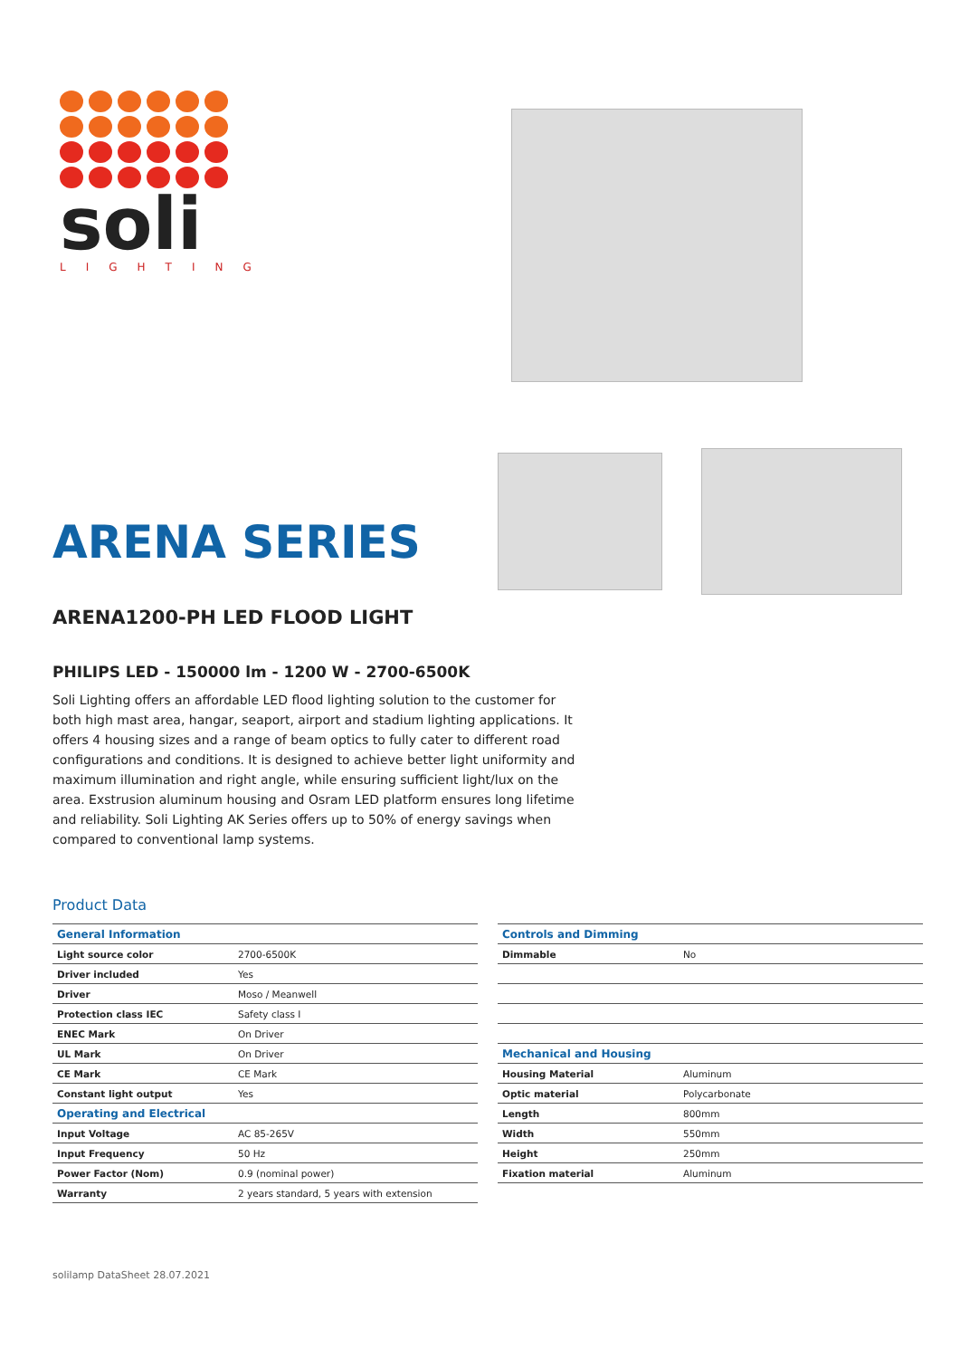soli
LIGHTING
ARENA SERIES
ARENA1200-PH LED FLOOD LIGHT
PHILIPS LED - 150000 lm - 1200 W - 2700-6500K
Soli Lighting offers an affordable LED flood lighting solution to the customer for both high mast area, hangar, seaport, airport and stadium lighting applications. It offers 4 housing sizes and a range of beam optics to fully cater to different road configurations and conditions. It is designed to achieve better light uniformity and maximum illumination and right angle, while ensuring sufficient light/lux on the area. Exstrusion aluminum housing and Osram LED platform ensures long lifetime and reliability. Soli Lighting AK Series offers up to 50% of energy savings when compared to conventional lamp systems.
Product Data
| General Information | |
| Light source color | 2700-6500K |
| Driver included | Yes |
| Driver | Moso / Meanwell |
| Protection class IEC | Safety class I |
| ENEC Mark | On Driver |
| UL Mark | On Driver |
| CE Mark | CE Mark |
| Constant light output | Yes |
| Operating and Electrical | |
| Input Voltage | AC 85-265V |
| Input Frequency | 50 Hz |
| Power Factor (Nom) | 0.9 (nominal power) |
| Warranty | 2 years standard, 5 years with extension |
| Controls and Dimming | |
| Dimmable | No |
| Mechanical and Housing | |
| Housing Material | Aluminum |
| Optic material | Polycarbonate |
| Length | 800mm |
| Width | 550mm |
| Height | 250mm |
| Fixation material | Aluminum |
solilamp DataSheet 28.07.2021